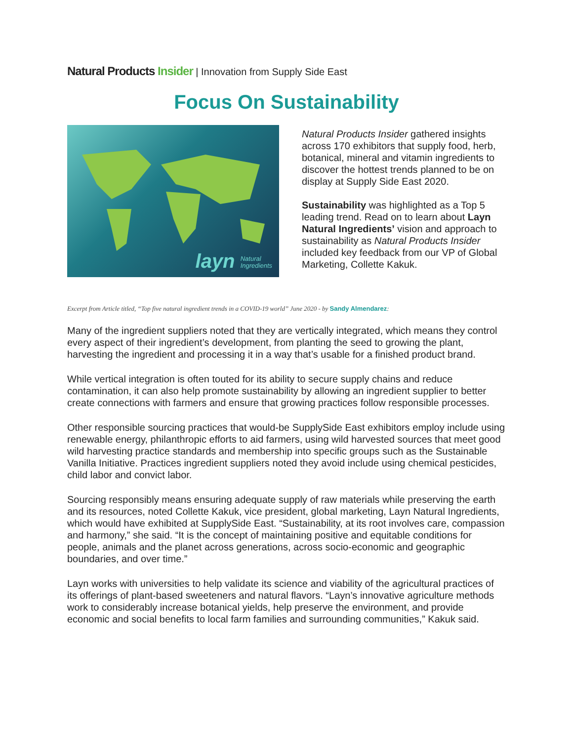Natural Products Insider | Innovation from Supply Side East
Focus On Sustainability
layn Natural
Ingredients
Natural Products Insider gathered insights across 170 exhibitors that supply food, herb, botanical, mineral and vitamin ingredients to discover the hottest trends planned to be on display at Supply Side East 2020.
Sustainability was highlighted as a Top 5 leading trend. Read on to learn about Layn Natural Ingredients’ vision and approach to sustainability as Natural Products Insider included key feedback from our VP of Global Marketing, Collette Kakuk.
Excerpt from Article titled, “Top five natural ingredient trends in a COVID-19 world” June 2020 - by Sandy Almendarez:
Many of the ingredient suppliers noted that they are vertically integrated, which means they control every aspect of their ingredient’s development, from planting the seed to growing the plant, harvesting the ingredient and processing it in a way that’s usable for a finished product brand.
While vertical integration is often touted for its ability to secure supply chains and reduce contamination, it can also help promote sustainability by allowing an ingredient supplier to better create connections with farmers and ensure that growing practices follow responsible processes.
Other responsible sourcing practices that would-be SupplySide East exhibitors employ include using renewable energy, philanthropic efforts to aid farmers, using wild harvested sources that meet good wild harvesting practice standards and membership into specific groups such as the Sustainable Vanilla Initiative. Practices ingredient suppliers noted they avoid include using chemical pesticides, child labor and convict labor.
Sourcing responsibly means ensuring adequate supply of raw materials while preserving the earth and its resources, noted Collette Kakuk, vice president, global marketing, Layn Natural Ingredients, which would have exhibited at SupplySide East. “Sustainability, at its root involves care, compassion and harmony,” she said. “It is the concept of maintaining positive and equitable conditions for people, animals and the planet across generations, across socio-economic and geographic boundaries, and over time.”
Layn works with universities to help validate its science and viability of the agricultural practices of its offerings of plant-based sweeteners and natural flavors. “Layn’s innovative agriculture methods work to considerably increase botanical yields, help preserve the environment, and provide economic and social benefits to local farm families and surrounding communities,” Kakuk said.